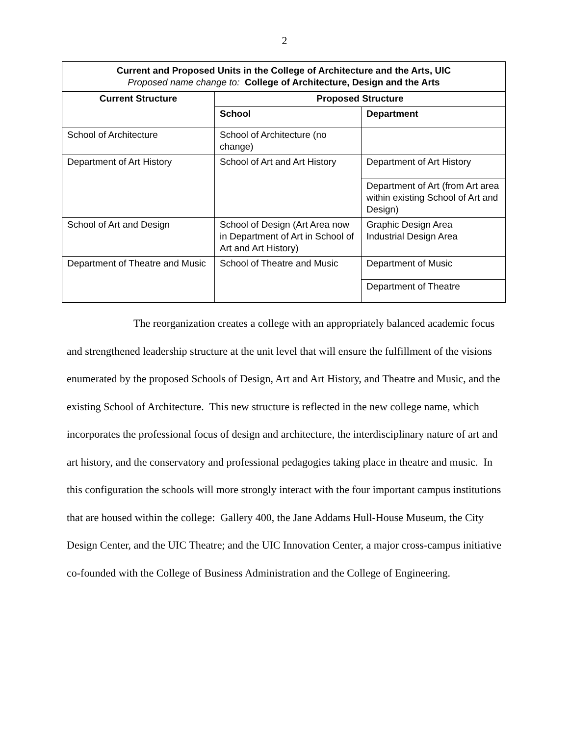2
| Current and Proposed Units in the College of Architecture and the Arts, UIC Proposed name change to: College of Architecture, Design and the Arts | | |
| --- | --- | --- |
| Current Structure | Proposed Structure | |
| | School | Department |
| School of Architecture | School of Architecture (no change) | |
| Department of Art History | School of Art and Art History | Department of Art History |
| | | Department of Art (from Art area within existing School of Art and Design) |
| School of Art and Design | School of Design (Art Area now in Department of Art in School of Art and Art History) | Graphic Design Area Industrial Design Area |
| Department of Theatre and Music | School of Theatre and Music | Department of Music |
| | | Department of Theatre |
The reorganization creates a college with an appropriately balanced academic focus and strengthened leadership structure at the unit level that will ensure the fulfillment of the visions enumerated by the proposed Schools of Design, Art and Art History, and Theatre and Music, and the existing School of Architecture. This new structure is reflected in the new college name, which incorporates the professional focus of design and architecture, the interdisciplinary nature of art and art history, and the conservatory and professional pedagogies taking place in theatre and music. In this configuration the schools will more strongly interact with the four important campus institutions that are housed within the college: Gallery 400, the Jane Addams Hull-House Museum, the City Design Center, and the UIC Theatre; and the UIC Innovation Center, a major cross-campus initiative co-founded with the College of Business Administration and the College of Engineering.